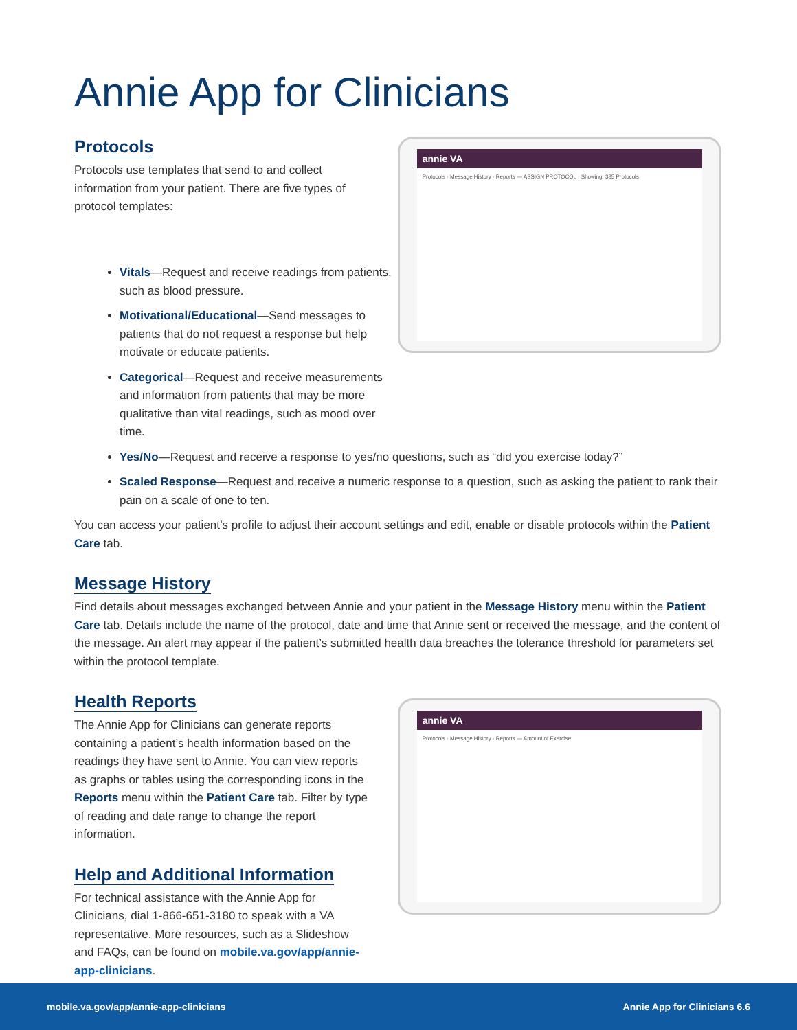Annie App for Clinicians
Protocols
Protocols use templates that send to and collect information from your patient. There are five types of protocol templates:
annie VA
Protocols · Message History · Reports — ASSIGN PROTOCOL · Showing: 385 Protocols
Vitals—Request and receive readings from patients, such as blood pressure.
Motivational/Educational—Send messages to patients that do not request a response but help motivate or educate patients.
Categorical—Request and receive measurements and information from patients that may be more qualitative than vital readings, such as mood over time.
Yes/No—Request and receive a response to yes/no questions, such as “did you exercise today?”
Scaled Response—Request and receive a numeric response to a question, such as asking the patient to rank their pain on a scale of one to ten.
You can access your patient’s profile to adjust their account settings and edit, enable or disable protocols within the Patient Care tab.
Message History
Find details about messages exchanged between Annie and your patient in the Message History menu within the Patient Care tab. Details include the name of the protocol, date and time that Annie sent or received the message, and the content of the message. An alert may appear if the patient’s submitted health data breaches the tolerance threshold for parameters set within the protocol template.
Health Reports
The Annie App for Clinicians can generate reports containing a patient’s health information based on the readings they have sent to Annie. You can view reports as graphs or tables using the corresponding icons in the Reports menu within the Patient Care tab. Filter by type of reading and date range to change the report information.
Help and Additional Information
For technical assistance with the Annie App for Clinicians, dial 1-866-651-3180 to speak with a VA representative. More resources, such as a Slideshow and FAQs, can be found on mobile.va.gov/app/annie-app-clinicians.
annie VA
Protocols · Message History · Reports — Amount of Exercise
mobile.va.gov/app/annie-app-clinicians Annie App for Clinicians 6.6